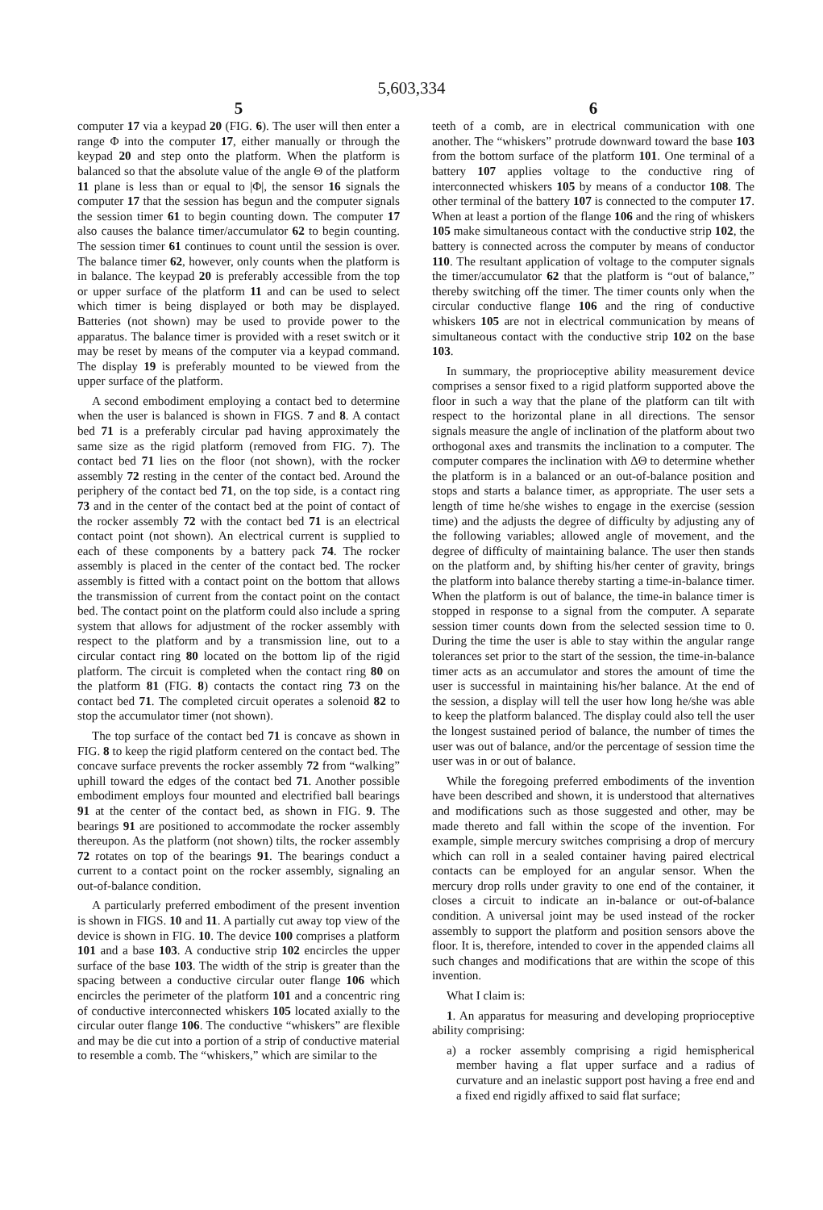5,603,334
5
computer 17 via a keypad 20 (FIG. 6). The user will then enter a range Φ into the computer 17, either manually or through the keypad 20 and step onto the platform. When the platform is balanced so that the absolute value of the angle Θ of the platform 11 plane is less than or equal to |Φ|, the sensor 16 signals the computer 17 that the session has begun and the computer signals the session timer 61 to begin counting down. The computer 17 also causes the balance timer/accumulator 62 to begin counting. The session timer 61 continues to count until the session is over. The balance timer 62, however, only counts when the platform is in balance. The keypad 20 is preferably accessible from the top or upper surface of the platform 11 and can be used to select which timer is being displayed or both may be displayed. Batteries (not shown) may be used to provide power to the apparatus. The balance timer is provided with a reset switch or it may be reset by means of the computer via a keypad command. The display 19 is preferably mounted to be viewed from the upper surface of the platform.
A second embodiment employing a contact bed to determine when the user is balanced is shown in FIGS. 7 and 8. A contact bed 71 is a preferably circular pad having approximately the same size as the rigid platform (removed from FIG. 7). The contact bed 71 lies on the floor (not shown), with the rocker assembly 72 resting in the center of the contact bed. Around the periphery of the contact bed 71, on the top side, is a contact ring 73 and in the center of the contact bed at the point of contact of the rocker assembly 72 with the contact bed 71 is an electrical contact point (not shown). An electrical current is supplied to each of these components by a battery pack 74. The rocker assembly is placed in the center of the contact bed. The rocker assembly is fitted with a contact point on the bottom that allows the transmission of current from the contact point on the contact bed. The contact point on the platform could also include a spring system that allows for adjustment of the rocker assembly with respect to the platform and by a transmission line, out to a circular contact ring 80 located on the bottom lip of the rigid platform. The circuit is completed when the contact ring 80 on the platform 81 (FIG. 8) contacts the contact ring 73 on the contact bed 71. The completed circuit operates a solenoid 82 to stop the accumulator timer (not shown).
The top surface of the contact bed 71 is concave as shown in FIG. 8 to keep the rigid platform centered on the contact bed. The concave surface prevents the rocker assembly 72 from “walking” uphill toward the edges of the contact bed 71. Another possible embodiment employs four mounted and electrified ball bearings 91 at the center of the contact bed, as shown in FIG. 9. The bearings 91 are positioned to accommodate the rocker assembly thereupon. As the platform (not shown) tilts, the rocker assembly 72 rotates on top of the bearings 91. The bearings conduct a current to a contact point on the rocker assembly, signaling an out-of-balance condition.
A particularly preferred embodiment of the present invention is shown in FIGS. 10 and 11. A partially cut away top view of the device is shown in FIG. 10. The device 100 comprises a platform 101 and a base 103. A conductive strip 102 encircles the upper surface of the base 103. The width of the strip is greater than the spacing between a conductive circular outer flange 106 which encircles the perimeter of the platform 101 and a concentric ring of conductive interconnected whiskers 105 located axially to the circular outer flange 106. The conductive “whiskers” are flexible and may be die cut into a portion of a strip of conductive material to resemble a comb. The “whiskers,” which are similar to the
6
teeth of a comb, are in electrical communication with one another. The “whiskers” protrude downward toward the base 103 from the bottom surface of the platform 101. One terminal of a battery 107 applies voltage to the conductive ring of interconnected whiskers 105 by means of a conductor 108. The other terminal of the battery 107 is connected to the computer 17. When at least a portion of the flange 106 and the ring of whiskers 105 make simultaneous contact with the conductive strip 102, the battery is connected across the computer by means of conductor 110. The resultant application of voltage to the computer signals the timer/accumulator 62 that the platform is “out of balance,” thereby switching off the timer. The timer counts only when the circular conductive flange 106 and the ring of conductive whiskers 105 are not in electrical communication by means of simultaneous contact with the conductive strip 102 on the base 103.
In summary, the proprioceptive ability measurement device comprises a sensor fixed to a rigid platform supported above the floor in such a way that the plane of the platform can tilt with respect to the horizontal plane in all directions. The sensor signals measure the angle of inclination of the platform about two orthogonal axes and transmits the inclination to a computer. The computer compares the inclination with ΔΘ to determine whether the platform is in a balanced or an out-of-balance position and stops and starts a balance timer, as appropriate. The user sets a length of time he/she wishes to engage in the exercise (session time) and the adjusts the degree of difficulty by adjusting any of the following variables; allowed angle of movement, and the degree of difficulty of maintaining balance. The user then stands on the platform and, by shifting his/her center of gravity, brings the platform into balance thereby starting a time-in-balance timer. When the platform is out of balance, the time-in balance timer is stopped in response to a signal from the computer. A separate session timer counts down from the selected session time to 0. During the time the user is able to stay within the angular range tolerances set prior to the start of the session, the time-in-balance timer acts as an accumulator and stores the amount of time the user is successful in maintaining his/her balance. At the end of the session, a display will tell the user how long he/she was able to keep the platform balanced. The display could also tell the user the longest sustained period of balance, the number of times the user was out of balance, and/or the percentage of session time the user was in or out of balance.
While the foregoing preferred embodiments of the invention have been described and shown, it is understood that alternatives and modifications such as those suggested and other, may be made thereto and fall within the scope of the invention. For example, simple mercury switches comprising a drop of mercury which can roll in a sealed container having paired electrical contacts can be employed for an angular sensor. When the mercury drop rolls under gravity to one end of the container, it closes a circuit to indicate an in-balance or out-of-balance condition. A universal joint may be used instead of the rocker assembly to support the platform and position sensors above the floor. It is, therefore, intended to cover in the appended claims all such changes and modifications that are within the scope of this invention.
What I claim is:
1. An apparatus for measuring and developing proprioceptive ability comprising:
a) a rocker assembly comprising a rigid hemispherical member having a flat upper surface and a radius of curvature and an inelastic support post having a free end and a fixed end rigidly affixed to said flat surface;